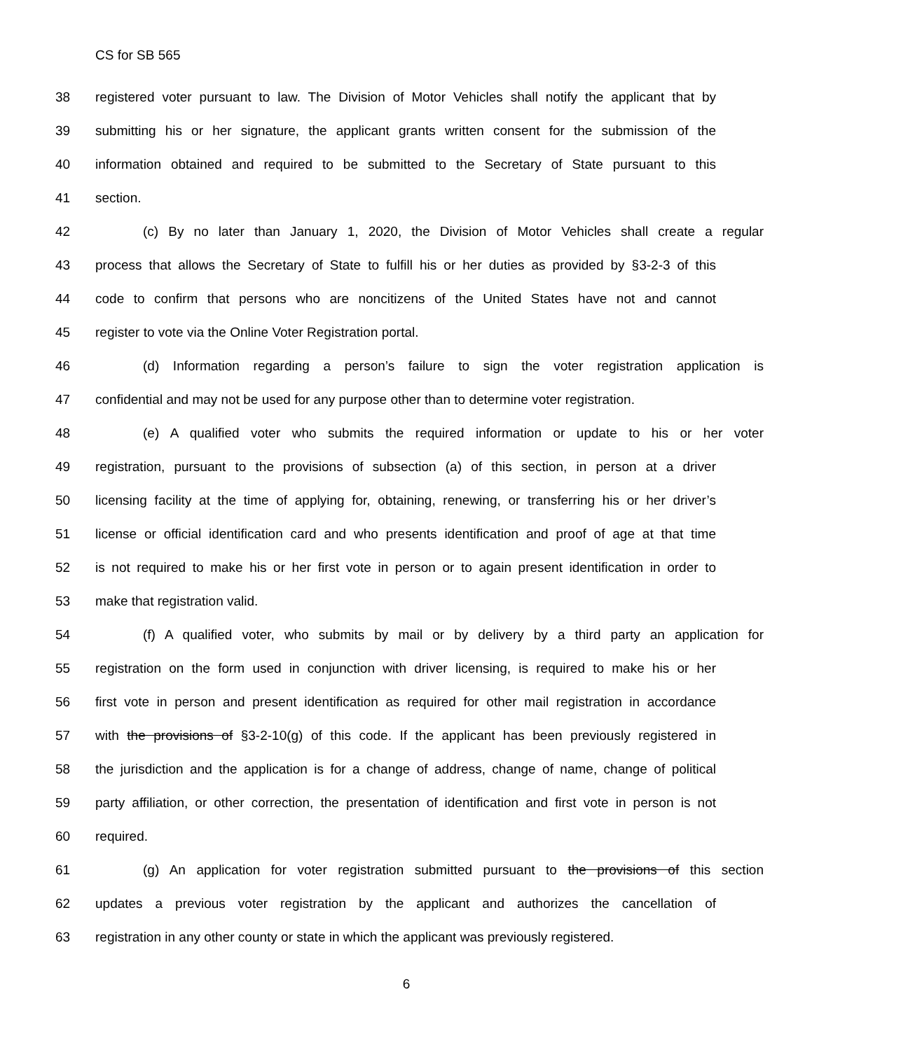CS for SB 565
38 registered voter pursuant to law. The Division of Motor Vehicles shall notify the applicant that by
39 submitting his or her signature, the applicant grants written consent for the submission of the
40 information obtained and required to be submitted to the Secretary of State pursuant to this
41 section.
42 (c) By no later than January 1, 2020, the Division of Motor Vehicles shall create a regular
43 process that allows the Secretary of State to fulfill his or her duties as provided by §3-2-3 of this
44 code to confirm that persons who are noncitizens of the United States have not and cannot
45 register to vote via the Online Voter Registration portal.
46 (d) Information regarding a person’s failure to sign the voter registration application is
47 confidential and may not be used for any purpose other than to determine voter registration.
48 (e) A qualified voter who submits the required information or update to his or her voter
49 registration, pursuant to the provisions of subsection (a) of this section, in person at a driver
50 licensing facility at the time of applying for, obtaining, renewing, or transferring his or her driver’s
51 license or official identification card and who presents identification and proof of age at that time
52 is not required to make his or her first vote in person or to again present identification in order to
53 make that registration valid.
54 (f) A qualified voter, who submits by mail or by delivery by a third party an application for
55 registration on the form used in conjunction with driver licensing, is required to make his or her
56 first vote in person and present identification as required for other mail registration in accordance
57 with the provisions of §3-2-10(g) of this code. If the applicant has been previously registered in
58 the jurisdiction and the application is for a change of address, change of name, change of political
59 party affiliation, or other correction, the presentation of identification and first vote in person is not
60 required.
61 (g) An application for voter registration submitted pursuant to the provisions of this section
62 updates a previous voter registration by the applicant and authorizes the cancellation of
63 registration in any other county or state in which the applicant was previously registered.
6